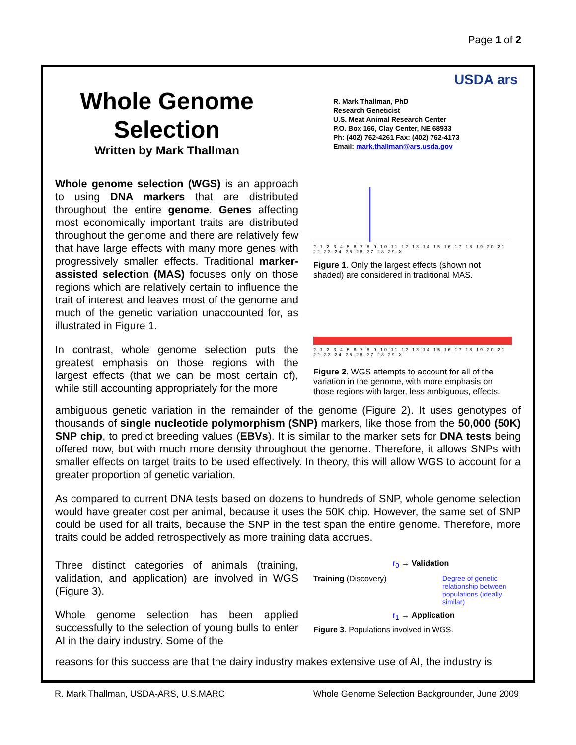Page 1 of 2
USDA ars
Whole Genome Selection
Written by Mark Thallman
R. Mark Thallman, PhD
Research Geneticist
U.S. Meat Animal Research Center
P.O. Box 166, Clay Center, NE 68933
Ph: (402) 762-4261 Fax: (402) 762-4173
Email: mark.thallman@ars.usda.gov
Whole genome selection (WGS) is an approach to using DNA markers that are distributed throughout the entire genome. Genes affecting most economically important traits are distributed throughout the genome and there are relatively few that have large effects with many more genes with progressively smaller effects. Traditional marker-assisted selection (MAS) focuses only on those regions which are relatively certain to influence the trait of interest and leaves most of the genome and much of the genetic variation unaccounted for, as illustrated in Figure 1.
In contrast, whole genome selection puts the greatest emphasis on those regions with the largest effects (that we can be most certain of), while still accounting appropriately for the more
? 1 2 3 4 5 6 7 8 9 10 11 12 13 14 15 16 17 18 19 20 21 22 23 24 25 26 27 28 29 X
Figure 1. Only the largest effects (shown not shaded) are considered in traditional MAS.
? 1 2 3 4 5 6 7 8 9 10 11 12 13 14 15 16 17 18 19 20 21 22 23 24 25 26 27 28 29 X
Figure 2. WGS attempts to account for all of the variation in the genome, with more emphasis on those regions with larger, less ambiguous, effects.
ambiguous genetic variation in the remainder of the genome (Figure 2). It uses genotypes of thousands of single nucleotide polymorphism (SNP) markers, like those from the 50,000 (50K) SNP chip, to predict breeding values (EBVs). It is similar to the marker sets for DNA tests being offered now, but with much more density throughout the genome. Therefore, it allows SNPs with smaller effects on target traits to be used effectively. In theory, this will allow WGS to account for a greater proportion of genetic variation.
As compared to current DNA tests based on dozens to hundreds of SNP, whole genome selection would have greater cost per animal, because it uses the 50K chip. However, the same set of SNP could be used for all traits, because the SNP in the test span the entire genome. Therefore, more traits could be added retrospectively as more training data accrues.
Three distinct categories of animals (training, validation, and application) are involved in WGS (Figure 3).
Whole genome selection has been applied successfully to the selection of young bulls to enter AI in the dairy industry. Some of the
r<sub>0</sub> → Validation
Training (Discovery) Degree of genetic relationship between populations (ideally similar)
r<sub>1</sub> → Application
Figure 3. Populations involved in WGS.
reasons for this success are that the dairy industry makes extensive use of AI, the industry is
R. Mark Thallman, USDA-ARS, U.S.MARC Whole Genome Selection Backgrounder, June 2009